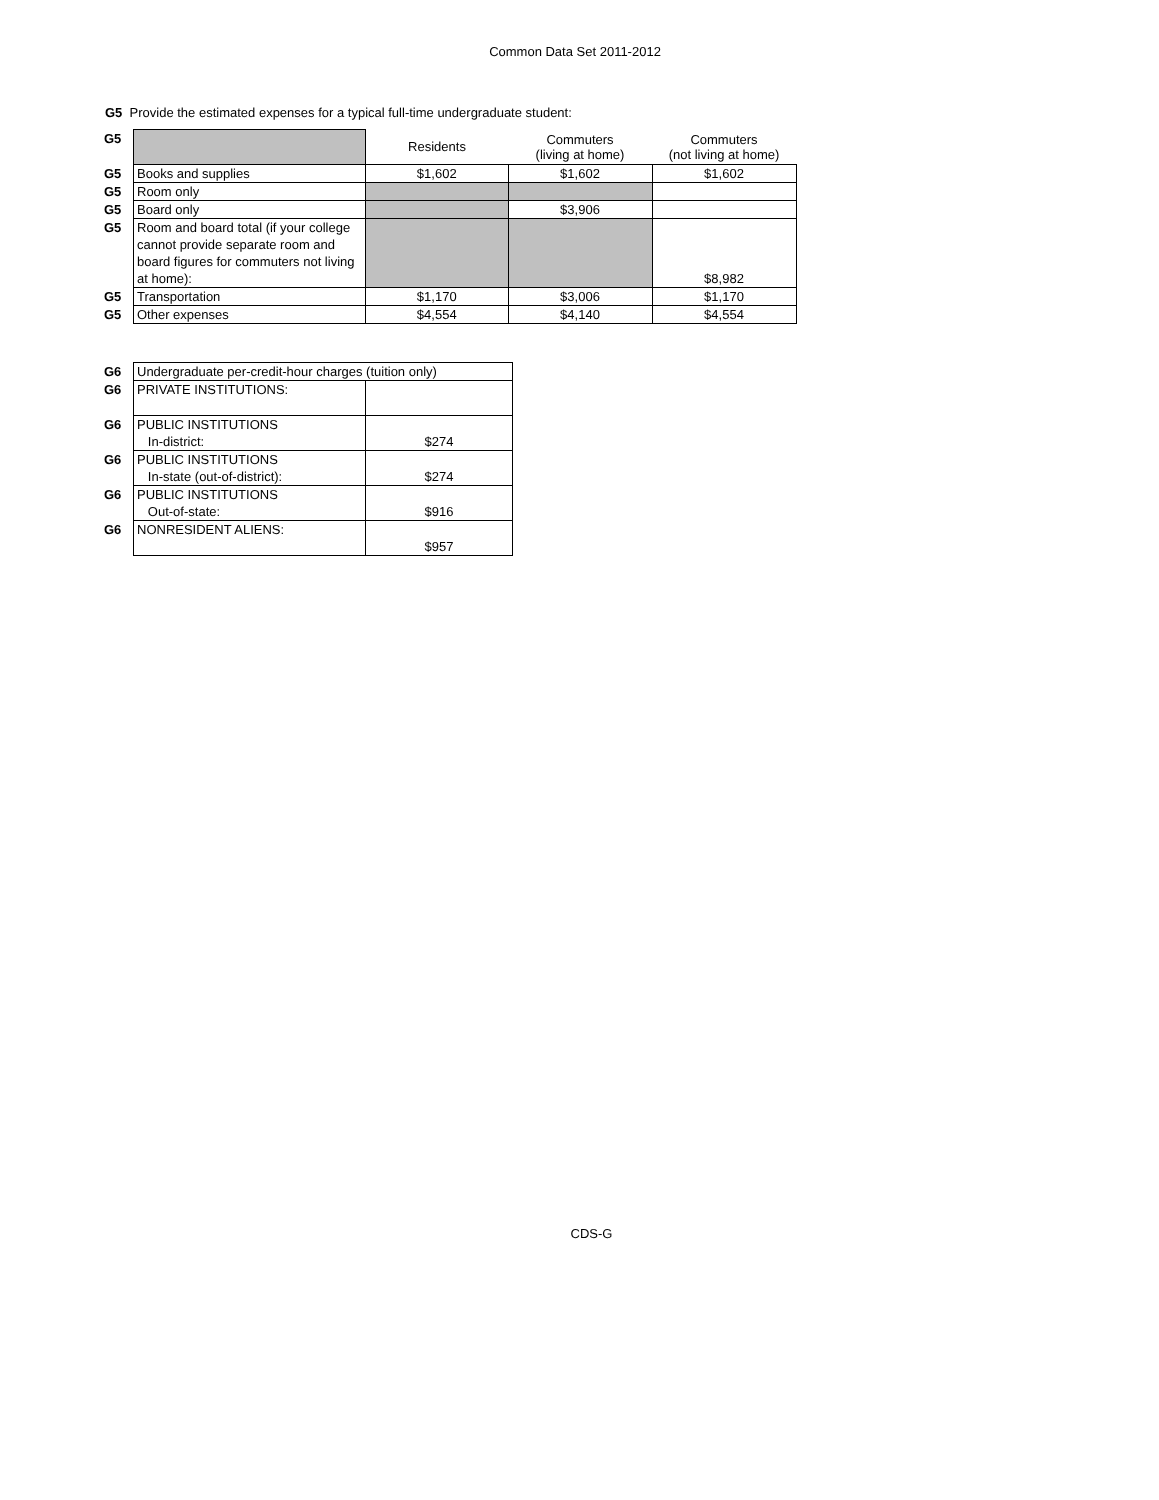Common Data Set 2011-2012
G5 Provide the estimated expenses for a typical full-time undergraduate student:
| G5 | | Residents | Commuters (living at home) | Commuters (not living at home) |
| G5 | Books and supplies | $1,602 | $1,602 | $1,602 |
| G5 | Room only | | | |
| G5 | Board only | | $3,906 | |
| G5 | Room and board total (if your college cannot provide separate room and board figures for commuters not living at home): | | | $8,982 |
| G5 | Transportation | $1,170 | $3,006 | $1,170 |
| G5 | Other expenses | $4,554 | $4,140 | $4,554 |
| G6 | Undergraduate per-credit-hour charges (tuition only) | |
| G6 | PRIVATE INSTITUTIONS: | |
| G6 | PUBLIC INSTITUTIONS In-district: | $274 |
| G6 | PUBLIC INSTITUTIONS In-state (out-of-district): | $274 |
| G6 | PUBLIC INSTITUTIONS Out-of-state: | $916 |
| G6 | NONRESIDENT ALIENS: | $957 |
CDS-G